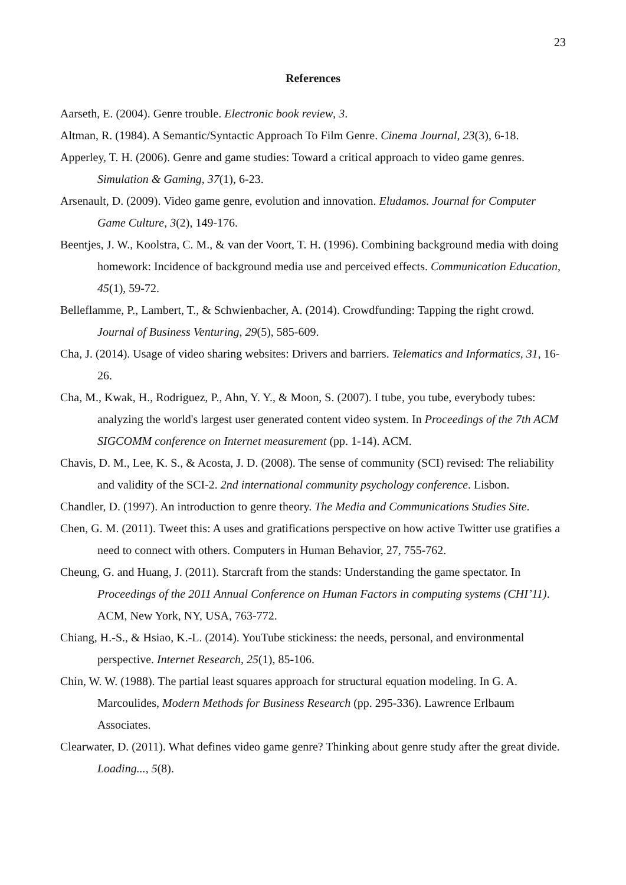23
References
Aarseth, E. (2004). Genre trouble. Electronic book review, 3.
Altman, R. (1984). A Semantic/Syntactic Approach To Film Genre. Cinema Journal, 23(3), 6-18.
Apperley, T. H. (2006). Genre and game studies: Toward a critical approach to video game genres. Simulation & Gaming, 37(1), 6-23.
Arsenault, D. (2009). Video game genre, evolution and innovation. Eludamos. Journal for Computer Game Culture, 3(2), 149-176.
Beentjes, J. W., Koolstra, C. M., & van der Voort, T. H. (1996). Combining background media with doing homework: Incidence of background media use and perceived effects. Communication Education, 45(1), 59-72.
Belleflamme, P., Lambert, T., & Schwienbacher, A. (2014). Crowdfunding: Tapping the right crowd. Journal of Business Venturing, 29(5), 585-609.
Cha, J. (2014). Usage of video sharing websites: Drivers and barriers. Telematics and Informatics, 31, 16-26.
Cha, M., Kwak, H., Rodriguez, P., Ahn, Y. Y., & Moon, S. (2007). I tube, you tube, everybody tubes: analyzing the world's largest user generated content video system. In Proceedings of the 7th ACM SIGCOMM conference on Internet measurement (pp. 1-14). ACM.
Chavis, D. M., Lee, K. S., & Acosta, J. D. (2008). The sense of community (SCI) revised: The reliability and validity of the SCI-2. 2nd international community psychology conference. Lisbon.
Chandler, D. (1997). An introduction to genre theory. The Media and Communications Studies Site.
Chen, G. M. (2011). Tweet this: A uses and gratifications perspective on how active Twitter use gratifies a need to connect with others. Computers in Human Behavior, 27, 755-762.
Cheung, G. and Huang, J. (2011). Starcraft from the stands: Understanding the game spectator. In Proceedings of the 2011 Annual Conference on Human Factors in computing systems (CHI’11). ACM, New York, NY, USA, 763-772.
Chiang, H.-S., & Hsiao, K.-L. (2014). YouTube stickiness: the needs, personal, and environmental perspective. Internet Research, 25(1), 85-106.
Chin, W. W. (1988). The partial least squares approach for structural equation modeling. In G. A. Marcoulides, Modern Methods for Business Research (pp. 295-336). Lawrence Erlbaum Associates.
Clearwater, D. (2011). What defines video game genre? Thinking about genre study after the great divide. Loading..., 5(8).